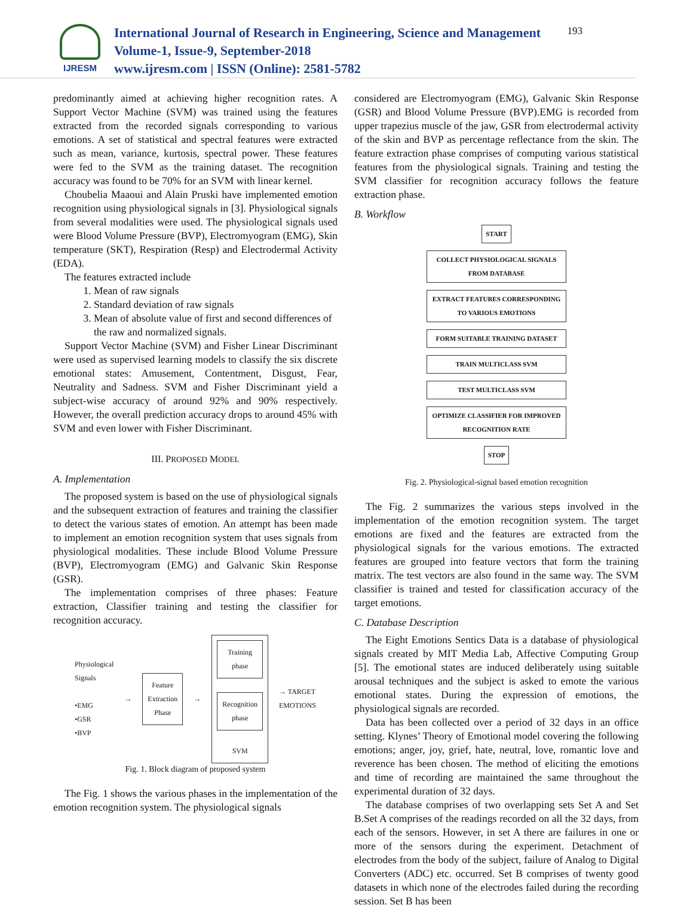IJRESM
International Journal of Research in Engineering, Science and Management
Volume-1, Issue-9, September-2018
www.ijresm.com | ISSN (Online): 2581-5782
193
predominantly aimed at achieving higher recognition rates. A Support Vector Machine (SVM) was trained using the features extracted from the recorded signals corresponding to various emotions. A set of statistical and spectral features were extracted such as mean, variance, kurtosis, spectral power. These features were fed to the SVM as the training dataset. The recognition accuracy was found to be 70% for an SVM with linear kernel.
Choubelia Maaoui and Alain Pruski have implemented emotion recognition using physiological signals in [3]. Physiological signals from several modalities were used. The physiological signals used were Blood Volume Pressure (BVP), Electromyogram (EMG), Skin temperature (SKT), Respiration (Resp) and Electrodermal Activity (EDA).
The features extracted include
1. Mean of raw signals
2. Standard deviation of raw signals
3. Mean of absolute value of first and second differences of the raw and normalized signals.
Support Vector Machine (SVM) and Fisher Linear Discriminant were used as supervised learning models to classify the six discrete emotional states: Amusement, Contentment, Disgust, Fear, Neutrality and Sadness. SVM and Fisher Discriminant yield a subject-wise accuracy of around 92% and 90% respectively. However, the overall prediction accuracy drops to around 45% with SVM and even lower with Fisher Discriminant.
III. PROPOSED MODEL
A. Implementation
The proposed system is based on the use of physiological signals and the subsequent extraction of features and training the classifier to detect the various states of emotion. An attempt has been made to implement an emotion recognition system that uses signals from physiological modalities. These include Blood Volume Pressure (BVP), Electromyogram (EMG) and Galvanic Skin Response (GSR).
The implementation comprises of three phases: Feature extraction, Classifier training and testing the classifier for recognition accuracy.
Physiological
Signals
•EMG
•GSR
•BVP
→
Feature
Extraction
Phase
→
Training
phase
Recognition
phase
SVM
→ TARGET
EMOTIONS
Fig. 1. Block diagram of proposed system
The Fig. 1 shows the various phases in the implementation of the emotion recognition system. The physiological signals
considered are Electromyogram (EMG), Galvanic Skin Response (GSR) and Blood Volume Pressure (BVP).EMG is recorded from upper trapezius muscle of the jaw, GSR from electrodermal activity of the skin and BVP as percentage reflectance from the skin. The feature extraction phase comprises of computing various statistical features from the physiological signals. Training and testing the SVM classifier for recognition accuracy follows the feature extraction phase.
B. Workflow
START
COLLECT PHYSIOLOGICAL SIGNALS FROM DATABASE
EXTRACT FEATURES CORRESPONDING TO VARIOUS EMOTIONS
FORM SUITABLE TRAINING DATASET
TRAIN MULTICLASS SVM
TEST MULTICLASS SVM
OPTIMIZE CLASSIFIER FOR IMPROVED RECOGNITION RATE
STOP
Fig. 2. Physiological-signal based emotion recognition
The Fig. 2 summarizes the various steps involved in the implementation of the emotion recognition system. The target emotions are fixed and the features are extracted from the physiological signals for the various emotions. The extracted features are grouped into feature vectors that form the training matrix. The test vectors are also found in the same way. The SVM classifier is trained and tested for classification accuracy of the target emotions.
C. Database Description
The Eight Emotions Sentics Data is a database of physiological signals created by MIT Media Lab, Affective Computing Group [5]. The emotional states are induced deliberately using suitable arousal techniques and the subject is asked to emote the various emotional states. During the expression of emotions, the physiological signals are recorded.
Data has been collected over a period of 32 days in an office setting. Klynes’ Theory of Emotional model covering the following emotions; anger, joy, grief, hate, neutral, love, romantic love and reverence has been chosen. The method of eliciting the emotions and time of recording are maintained the same throughout the experimental duration of 32 days.
The database comprises of two overlapping sets Set A and Set B.Set A comprises of the readings recorded on all the 32 days, from each of the sensors. However, in set A there are failures in one or more of the sensors during the experiment. Detachment of electrodes from the body of the subject, failure of Analog to Digital Converters (ADC) etc. occurred. Set B comprises of twenty good datasets in which none of the electrodes failed during the recording session. Set B has been